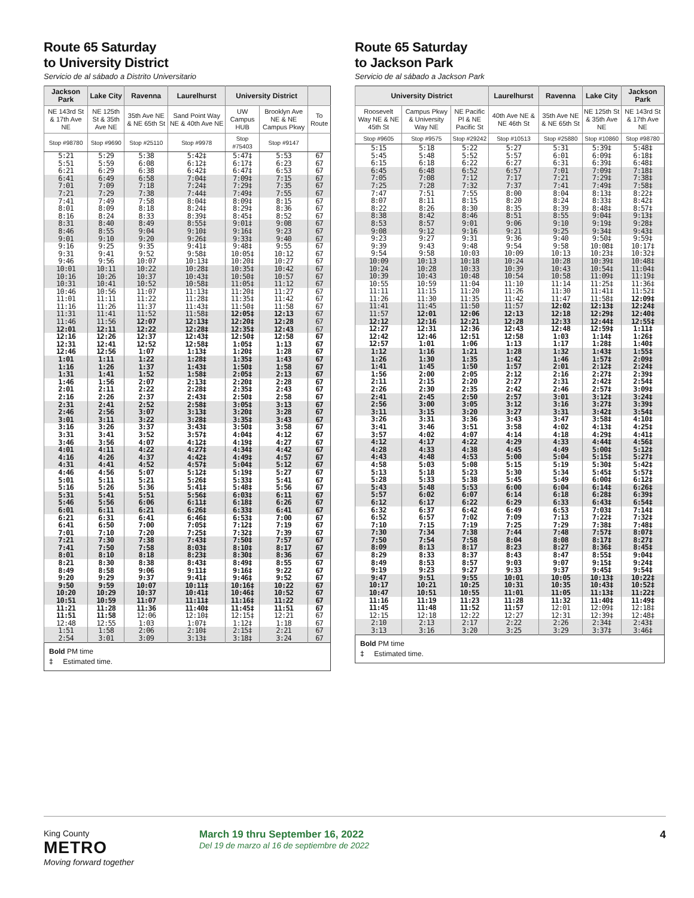Route 65 Saturday
to University District
Servicio de al sábado a Distrito Universitario
| Jackson Park | Lake City | Ravenna | Laurelhurst | University District | | |
| --- | --- | --- | --- | --- | --- | --- |
| NE 143rd St & 17th Ave NE | NE 125th St & 35th Ave NE | 35th Ave NE & NE 65th St | Sand Point Way NE & 40th Ave NE | UW Campus HUB | Brooklyn Ave NE & NE Campus Pkwy | To Route |
| Stop #98780 | Stop #9690 | Stop #25110 | Stop #9978 | Stop #75403 | Stop #9147 | |
| 5:21 | 5:29 | 5:38 | 5:42‡ | 5:47‡ | 5:53 | 67 |
| 5:51 | 5:59 | 6:08 | 6:12‡ | 6:17‡ | 6:23 | 67 |
| 6:21 | 6:29 | 6:38 | 6:42‡ | 6:47‡ | 6:53 | 67 |
| 6:41 | 6:49 | 6:58 | 7:04‡ | 7:09‡ | 7:15 | 67 |
| 7:01 | 7:09 | 7:18 | 7:24‡ | 7:29‡ | 7:35 | 67 |
| 7:21 | 7:29 | 7:38 | 7:44‡ | 7:49‡ | 7:55 | 67 |
| 7:41 | 7:49 | 7:58 | 8:04‡ | 8:09‡ | 8:15 | 67 |
| 8:01 | 8:09 | 8:18 | 8:24‡ | 8:29‡ | 8:36 | 67 |
| 8:16 | 8:24 | 8:33 | 8:39‡ | 8:45‡ | 8:52 | 67 |
| 8:31 | 8:40 | 8:49 | 8:55‡ | 9:01‡ | 9:08 | 67 |
| 8:46 | 8:55 | 9:04 | 9:10‡ | 9:16‡ | 9:23 | 67 |
| 9:01 | 9:10 | 9:20 | 9:26‡ | 9:33‡ | 9:40 | 67 |
| 9:16 | 9:25 | 9:35 | 9:41‡ | 9:48‡ | 9:55 | 67 |
| 9:31 | 9:41 | 9:52 | 9:58‡ | 10:05‡ | 10:12 | 67 |
| 9:46 | 9:56 | 10:07 | 10:13‡ | 10:20‡ | 10:27 | 67 |
| 10:01 | 10:11 | 10:22 | 10:28‡ | 10:35‡ | 10:42 | 67 |
| 10:16 | 10:26 | 10:37 | 10:43‡ | 10:50‡ | 10:57 | 67 |
| 10:31 | 10:41 | 10:52 | 10:58‡ | 11:05‡ | 11:12 | 67 |
| 10:46 | 10:56 | 11:07 | 11:13‡ | 11:20‡ | 11:27 | 67 |
| 11:01 | 11:11 | 11:22 | 11:28‡ | 11:35‡ | 11:42 | 67 |
| 11:16 | 11:26 | 11:37 | 11:43‡ | 11:50‡ | 11:58 | 67 |
| 11:31 | 11:41 | 11:52 | 11:58‡ | 12:05‡ | 12:13 | 67 |
| 11:46 | 11:56 | 12:07 | 12:13‡ | 12:20‡ | 12:28 | 67 |
| 12:01 | 12:11 | 12:22 | 12:28‡ | 12:35‡ | 12:43 | 67 |
| 12:16 | 12:26 | 12:37 | 12:43‡ | 12:50‡ | 12:58 | 67 |
| 12:31 | 12:41 | 12:52 | 12:58‡ | 1:05‡ | 1:13 | 67 |
| 12:46 | 12:56 | 1:07 | 1:13‡ | 1:20‡ | 1:28 | 67 |
| 1:01 | 1:11 | 1:22 | 1:28‡ | 1:35‡ | 1:43 | 67 |
| 1:16 | 1:26 | 1:37 | 1:43‡ | 1:50‡ | 1:58 | 67 |
| 1:31 | 1:41 | 1:52 | 1:58‡ | 2:05‡ | 2:13 | 67 |
| 1:46 | 1:56 | 2:07 | 2:13‡ | 2:20‡ | 2:28 | 67 |
| 2:01 | 2:11 | 2:22 | 2:28‡ | 2:35‡ | 2:43 | 67 |
| 2:16 | 2:26 | 2:37 | 2:43‡ | 2:50‡ | 2:58 | 67 |
| 2:31 | 2:41 | 2:52 | 2:58‡ | 3:05‡ | 3:13 | 67 |
| 2:46 | 2:56 | 3:07 | 3:13‡ | 3:20‡ | 3:28 | 67 |
| 3:01 | 3:11 | 3:22 | 3:28‡ | 3:35‡ | 3:43 | 67 |
| 3:16 | 3:26 | 3:37 | 3:43‡ | 3:50‡ | 3:58 | 67 |
| 3:31 | 3:41 | 3:52 | 3:57‡ | 4:04‡ | 4:12 | 67 |
| 3:46 | 3:56 | 4:07 | 4:12‡ | 4:19‡ | 4:27 | 67 |
| 4:01 | 4:11 | 4:22 | 4:27‡ | 4:34‡ | 4:42 | 67 |
| 4:16 | 4:26 | 4:37 | 4:42‡ | 4:49‡ | 4:57 | 67 |
| 4:31 | 4:41 | 4:52 | 4:57‡ | 5:04‡ | 5:12 | 67 |
| 4:46 | 4:56 | 5:07 | 5:12‡ | 5:19‡ | 5:27 | 67 |
| 5:01 | 5:11 | 5:21 | 5:26‡ | 5:33‡ | 5:41 | 67 |
| 5:16 | 5:26 | 5:36 | 5:41‡ | 5:48‡ | 5:56 | 67 |
| 5:31 | 5:41 | 5:51 | 5:56‡ | 6:03‡ | 6:11 | 67 |
| 5:46 | 5:56 | 6:06 | 6:11‡ | 6:18‡ | 6:26 | 67 |
| 6:01 | 6:11 | 6:21 | 6:26‡ | 6:33‡ | 6:41 | 67 |
| 6:21 | 6:31 | 6:41 | 6:46‡ | 6:53‡ | 7:00 | 67 |
| 6:41 | 6:50 | 7:00 | 7:05‡ | 7:12‡ | 7:19 | 67 |
| 7:01 | 7:10 | 7:20 | 7:25‡ | 7:32‡ | 7:39 | 67 |
| 7:21 | 7:30 | 7:38 | 7:43‡ | 7:50‡ | 7:57 | 67 |
| 7:41 | 7:50 | 7:58 | 8:03‡ | 8:10‡ | 8:17 | 67 |
| 8:01 | 8:10 | 8:18 | 8:23‡ | 8:30‡ | 8:36 | 67 |
| 8:21 | 8:30 | 8:38 | 8:43‡ | 8:49‡ | 8:55 | 67 |
| 8:49 | 8:58 | 9:06 | 9:11‡ | 9:16‡ | 9:22 | 67 |
| 9:20 | 9:29 | 9:37 | 9:41‡ | 9:46‡ | 9:52 | 67 |
| 9:50 | 9:59 | 10:07 | 10:11‡ | 10:16‡ | 10:22 | 67 |
| 10:20 | 10:29 | 10:37 | 10:41‡ | 10:46‡ | 10:52 | 67 |
| 10:51 | 10:59 | 11:07 | 11:11‡ | 11:16‡ | 11:22 | 67 |
| 11:21 | 11:28 | 11:36 | 11:40‡ | 11:45‡ | 11:51 | 67 |
| 11:51 | 11:58 | 12:06 | 12:10‡ | 12:15‡ | 12:21 | 67 |
| 12:48 | 12:55 | 1:03 | 1:07‡ | 1:12‡ | 1:18 | 67 |
| 1:51 | 1:58 | 2:06 | 2:10‡ | 2:15‡ | 2:21 | 67 |
| 2:54 | 3:01 | 3:09 | 3:13‡ | 3:18‡ | 3:24 | 67 |
Bold PM time
‡ Estimated time.
Route 65 Saturday
to Jackson Park
Servicio de al sábado a Jackson Park
| University District | | | Laurelhurst | Ravenna | Lake City | Jackson Park |
| --- | --- | --- | --- | --- | --- | --- |
| Roosevelt Way NE & NE 45th St | Campus Pkwy & University Way NE | NE Pacific Pl & NE Pacific St | 40th Ave NE & NE 46th St | 35th Ave NE & NE 65th St | NE 125th St & 35th Ave NE | NE 143rd St & 17th Ave NE |
| Stop #9605 | Stop #9575 | Stop #29242 | Stop #10513 | Stop #25880 | Stop #10860 | Stop #98780 |
| 5:15 | 5:18 | 5:22 | 5:27 | 5:31 | 5:39‡ | 5:48‡ |
| 5:45 | 5:48 | 5:52 | 5:57 | 6:01 | 6:09‡ | 6:18‡ |
| 6:15 | 6:18 | 6:22 | 6:27 | 6:31 | 6:39‡ | 6:48‡ |
| 6:45 | 6:48 | 6:52 | 6:57 | 7:01 | 7:09‡ | 7:18‡ |
| 7:05 | 7:08 | 7:12 | 7:17 | 7:21 | 7:29‡ | 7:38‡ |
| 7:25 | 7:28 | 7:32 | 7:37 | 7:41 | 7:49‡ | 7:58‡ |
| 7:47 | 7:51 | 7:55 | 8:00 | 8:04 | 8:13‡ | 8:22‡ |
| 8:07 | 8:11 | 8:15 | 8:20 | 8:24 | 8:33‡ | 8:42‡ |
| 8:22 | 8:26 | 8:30 | 8:35 | 8:39 | 8:48‡ | 8:57‡ |
| 8:38 | 8:42 | 8:46 | 8:51 | 8:55 | 9:04‡ | 9:13‡ |
| 8:53 | 8:57 | 9:01 | 9:06 | 9:10 | 9:19‡ | 9:28‡ |
| 9:08 | 9:12 | 9:16 | 9:21 | 9:25 | 9:34‡ | 9:43‡ |
| 9:23 | 9:27 | 9:31 | 9:36 | 9:40 | 9:50‡ | 9:59‡ |
| 9:39 | 9:43 | 9:48 | 9:54 | 9:58 | 10:08‡ | 10:17‡ |
| 9:54 | 9:58 | 10:03 | 10:09 | 10:13 | 10:23‡ | 10:32‡ |
| 10:09 | 10:13 | 10:18 | 10:24 | 10:28 | 10:39‡ | 10:48‡ |
| 10:24 | 10:28 | 10:33 | 10:39 | 10:43 | 10:54‡ | 11:04‡ |
| 10:39 | 10:43 | 10:48 | 10:54 | 10:58 | 11:09‡ | 11:19‡ |
| 10:55 | 10:59 | 11:04 | 11:10 | 11:14 | 11:25‡ | 11:36‡ |
| 11:11 | 11:15 | 11:20 | 11:26 | 11:30 | 11:41‡ | 11:52‡ |
| 11:26 | 11:30 | 11:35 | 11:42 | 11:47 | 11:58‡ | 12:09‡ |
| 11:41 | 11:45 | 11:50 | 11:57 | 12:02 | 12:13‡ | 12:24‡ |
| 11:57 | 12:01 | 12:06 | 12:13 | 12:18 | 12:29‡ | 12:40‡ |
| 12:12 | 12:16 | 12:21 | 12:28 | 12:33 | 12:44‡ | 12:55‡ |
| 12:27 | 12:31 | 12:36 | 12:43 | 12:48 | 12:59‡ | 1:11‡ |
| 12:42 | 12:46 | 12:51 | 12:58 | 1:03 | 1:14‡ | 1:26‡ |
| 12:57 | 1:01 | 1:06 | 1:13 | 1:17 | 1:28‡ | 1:40‡ |
| 1:12 | 1:16 | 1:21 | 1:28 | 1:32 | 1:43‡ | 1:55‡ |
| 1:26 | 1:30 | 1:35 | 1:42 | 1:46 | 1:57‡ | 2:09‡ |
| 1:41 | 1:45 | 1:50 | 1:57 | 2:01 | 2:12‡ | 2:24‡ |
| 1:56 | 2:00 | 2:05 | 2:12 | 2:16 | 2:27‡ | 2:39‡ |
| 2:11 | 2:15 | 2:20 | 2:27 | 2:31 | 2:42‡ | 2:54‡ |
| 2:26 | 2:30 | 2:35 | 2:42 | 2:46 | 2:57‡ | 3:09‡ |
| 2:41 | 2:45 | 2:50 | 2:57 | 3:01 | 3:12‡ | 3:24‡ |
| 2:56 | 3:00 | 3:05 | 3:12 | 3:16 | 3:27‡ | 3:39‡ |
| 3:11 | 3:15 | 3:20 | 3:27 | 3:31 | 3:42‡ | 3:54‡ |
| 3:26 | 3:31 | 3:36 | 3:43 | 3:47 | 3:58‡ | 4:10‡ |
| 3:41 | 3:46 | 3:51 | 3:58 | 4:02 | 4:13‡ | 4:25‡ |
| 3:57 | 4:02 | 4:07 | 4:14 | 4:18 | 4:29‡ | 4:41‡ |
| 4:12 | 4:17 | 4:22 | 4:29 | 4:33 | 4:44‡ | 4:56‡ |
| 4:28 | 4:33 | 4:38 | 4:45 | 4:49 | 5:00‡ | 5:12‡ |
| 4:43 | 4:48 | 4:53 | 5:00 | 5:04 | 5:15‡ | 5:27‡ |
| 4:58 | 5:03 | 5:08 | 5:15 | 5:19 | 5:30‡ | 5:42‡ |
| 5:13 | 5:18 | 5:23 | 5:30 | 5:34 | 5:45‡ | 5:57‡ |
| 5:28 | 5:33 | 5:38 | 5:45 | 5:49 | 6:00‡ | 6:12‡ |
| 5:43 | 5:48 | 5:53 | 6:00 | 6:04 | 6:14‡ | 6:26‡ |
| 5:57 | 6:02 | 6:07 | 6:14 | 6:18 | 6:28‡ | 6:39‡ |
| 6:12 | 6:17 | 6:22 | 6:29 | 6:33 | 6:43‡ | 6:54‡ |
| 6:32 | 6:37 | 6:42 | 6:49 | 6:53 | 7:03‡ | 7:14‡ |
| 6:52 | 6:57 | 7:02 | 7:09 | 7:13 | 7:22‡ | 7:32‡ |
| 7:10 | 7:15 | 7:19 | 7:25 | 7:29 | 7:38‡ | 7:48‡ |
| 7:30 | 7:34 | 7:38 | 7:44 | 7:48 | 7:57‡ | 8:07‡ |
| 7:50 | 7:54 | 7:58 | 8:04 | 8:08 | 8:17‡ | 8:27‡ |
| 8:09 | 8:13 | 8:17 | 8:23 | 8:27 | 8:36‡ | 8:45‡ |
| 8:29 | 8:33 | 8:37 | 8:43 | 8:47 | 8:55‡ | 9:04‡ |
| 8:49 | 8:53 | 8:57 | 9:03 | 9:07 | 9:15‡ | 9:24‡ |
| 9:19 | 9:23 | 9:27 | 9:33 | 9:37 | 9:45‡ | 9:54‡ |
| 9:47 | 9:51 | 9:55 | 10:01 | 10:05 | 10:13‡ | 10:22‡ |
| 10:17 | 10:21 | 10:25 | 10:31 | 10:35 | 10:43‡ | 10:52‡ |
| 10:47 | 10:51 | 10:55 | 11:01 | 11:05 | 11:13‡ | 11:22‡ |
| 11:16 | 11:19 | 11:23 | 11:28 | 11:32 | 11:40‡ | 11:49‡ |
| 11:45 | 11:48 | 11:52 | 11:57 | 12:01 | 12:09‡ | 12:18‡ |
| 12:15 | 12:18 | 12:22 | 12:27 | 12:31 | 12:39‡ | 12:48‡ |
| 2:10 | 2:13 | 2:17 | 2:22 | 2:26 | 2:34‡ | 2:43‡ |
| 3:13 | 3:16 | 3:20 | 3:25 | 3:29 | 3:37‡ | 3:46‡ |
Bold PM time
‡ Estimated time.
King County
METRO
Moving forward together
March 19 thru September 16, 2022
Del 19 de marzo al 16 de septiembre de 2022
4